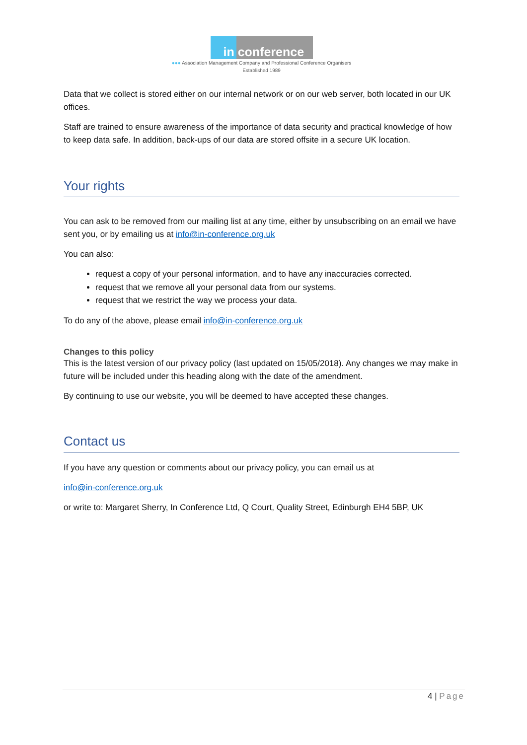in conference
●●● Association Management Company and Professional Conference Organisers
Established 1989
Data that we collect is stored either on our internal network or on our web server, both located in our UK offices.
Staff are trained to ensure awareness of the importance of data security and practical knowledge of how to keep data safe. In addition, back-ups of our data are stored offsite in a secure UK location.
Your rights
You can ask to be removed from our mailing list at any time, either by unsubscribing on an email we have sent you, or by emailing us at info@in-conference.org.uk
You can also:
request a copy of your personal information, and to have any inaccuracies corrected.
request that we remove all your personal data from our systems.
request that we restrict the way we process your data.
To do any of the above, please email info@in-conference.org.uk
Changes to this policy
This is the latest version of our privacy policy (last updated on 15/05/2018). Any changes we may make in future will be included under this heading along with the date of the amendment.
By continuing to use our website, you will be deemed to have accepted these changes.
Contact us
If you have any question or comments about our privacy policy, you can email us at
info@in-conference.org.uk
or write to: Margaret Sherry, In Conference Ltd, Q Court, Quality Street, Edinburgh EH4 5BP, UK
4 | Page